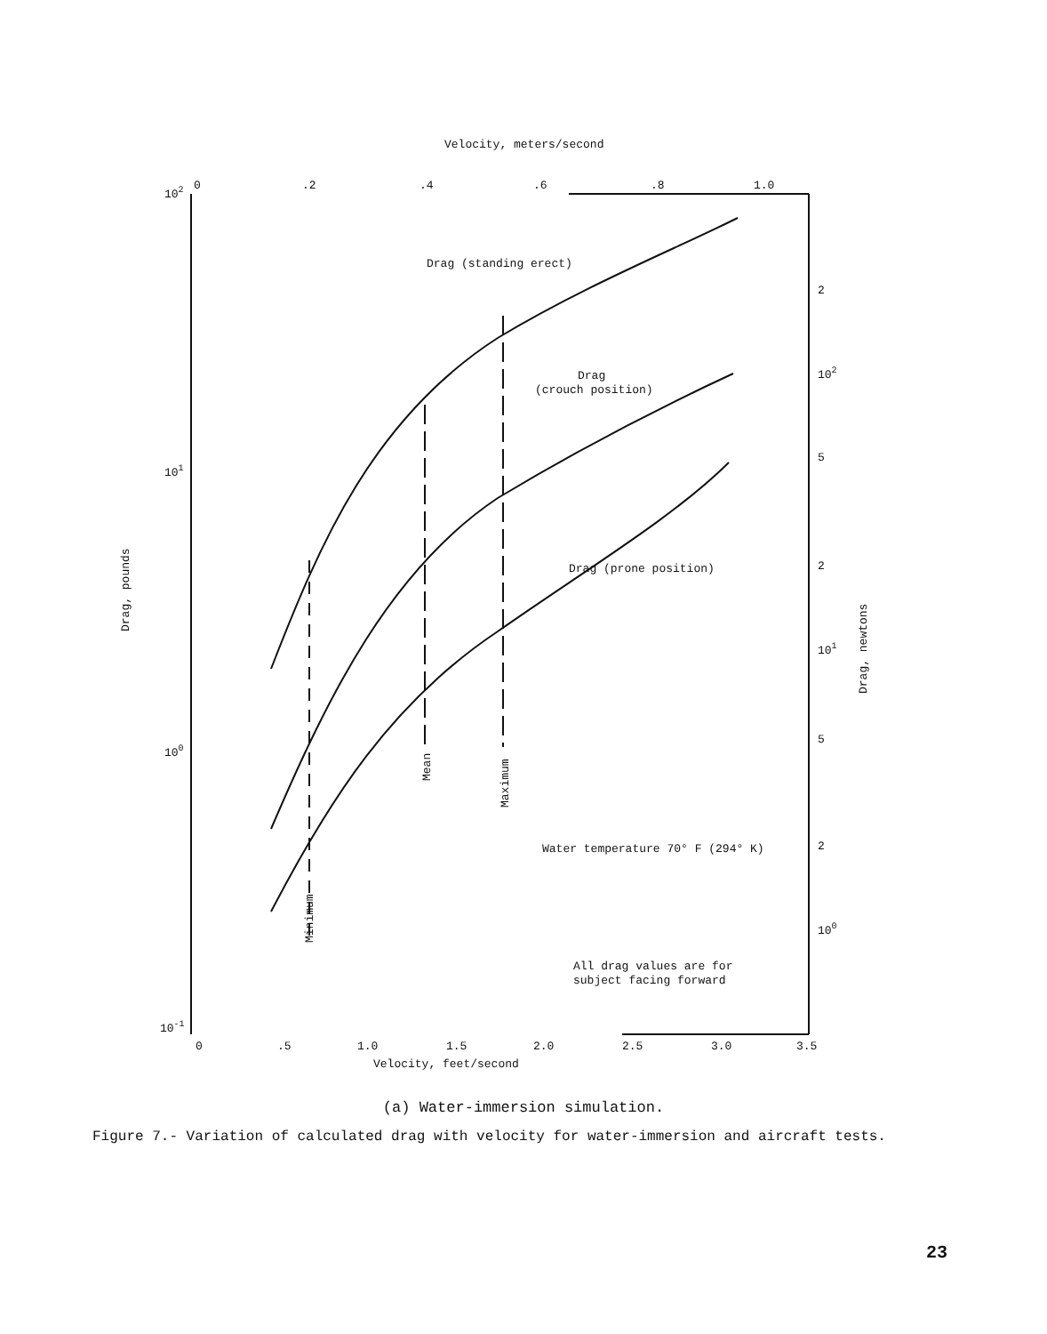Velocity, meters/second
102
0
.2
.4
.6
.8
1.0
101
100
10-1
2
102
5
2
101
5
2
100
Drag (standing erect)
Drag
(crouch position)
Drag (prone position)
Water temperature 70° F (294° K)
All drag values are for
subject facing forward
0
.5
1.0
1.5
2.0
2.5
3.0
3.5
Velocity, feet/second
Drag, pounds
Drag, newtons
Minimum
Mean
Maximum
(a) Water-immersion simulation.
Figure 7.- Variation of calculated drag with velocity for water-immersion and aircraft tests.
23